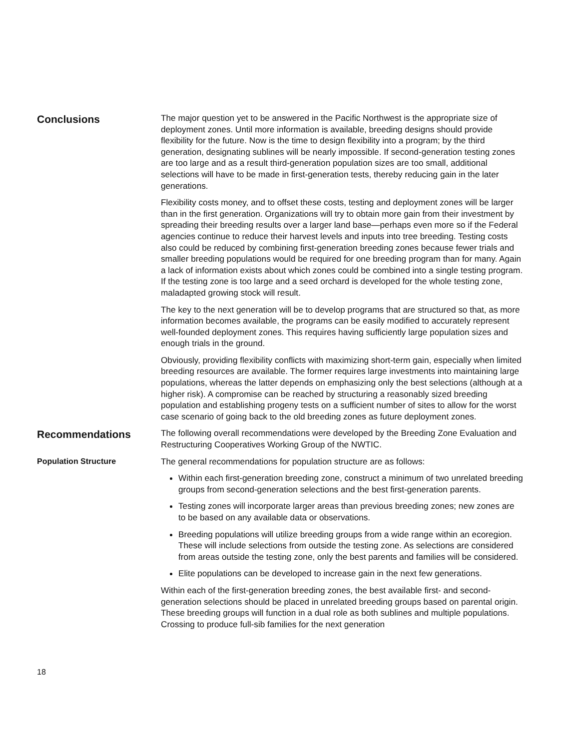Conclusions
The major question yet to be answered in the Pacific Northwest is the appropriate size of deployment zones. Until more information is available, breeding designs should provide flexibility for the future. Now is the time to design flexibility into a program; by the third generation, designating sublines will be nearly impossible. If second-generation testing zones are too large and as a result third-generation population sizes are too small, additional selections will have to be made in first-generation tests, thereby reducing gain in the later generations.
Flexibility costs money, and to offset these costs, testing and deployment zones will be larger than in the first generation. Organizations will try to obtain more gain from their investment by spreading their breeding results over a larger land base—perhaps even more so if the Federal agencies continue to reduce their harvest levels and inputs into tree breeding. Testing costs also could be reduced by combining first-generation breeding zones because fewer trials and smaller breeding populations would be required for one breeding program than for many. Again a lack of information exists about which zones could be combined into a single testing program. If the testing zone is too large and a seed orchard is developed for the whole testing zone, maladapted growing stock will result.
The key to the next generation will be to develop programs that are structured so that, as more information becomes available, the programs can be easily modified to accurately represent well-founded deployment zones. This requires having sufficiently large population sizes and enough trials in the ground.
Obviously, providing flexibility conflicts with maximizing short-term gain, especially when limited breeding resources are available. The former requires large investments into maintaining large populations, whereas the latter depends on emphasizing only the best selections (although at a higher risk). A compromise can be reached by structuring a reasonably sized breeding population and establishing progeny tests on a sufficient number of sites to allow for the worst case scenario of going back to the old breeding zones as future deployment zones.
Recommendations
The following overall recommendations were developed by the Breeding Zone Evaluation and Restructuring Cooperatives Working Group of the NWTIC.
Population Structure
The general recommendations for population structure are as follows:
Within each first-generation breeding zone, construct a minimum of two unrelated breeding groups from second-generation selections and the best first-generation parents.
Testing zones will incorporate larger areas than previous breeding zones; new zones are to be based on any available data or observations.
Breeding populations will utilize breeding groups from a wide range within an ecoregion. These will include selections from outside the testing zone. As selections are considered from areas outside the testing zone, only the best parents and families will be considered.
Elite populations can be developed to increase gain in the next few generations.
Within each of the first-generation breeding zones, the best available first- and second-generation selections should be placed in unrelated breeding groups based on parental origin. These breeding groups will function in a dual role as both sublines and multiple populations. Crossing to produce full-sib families for the next generation
18